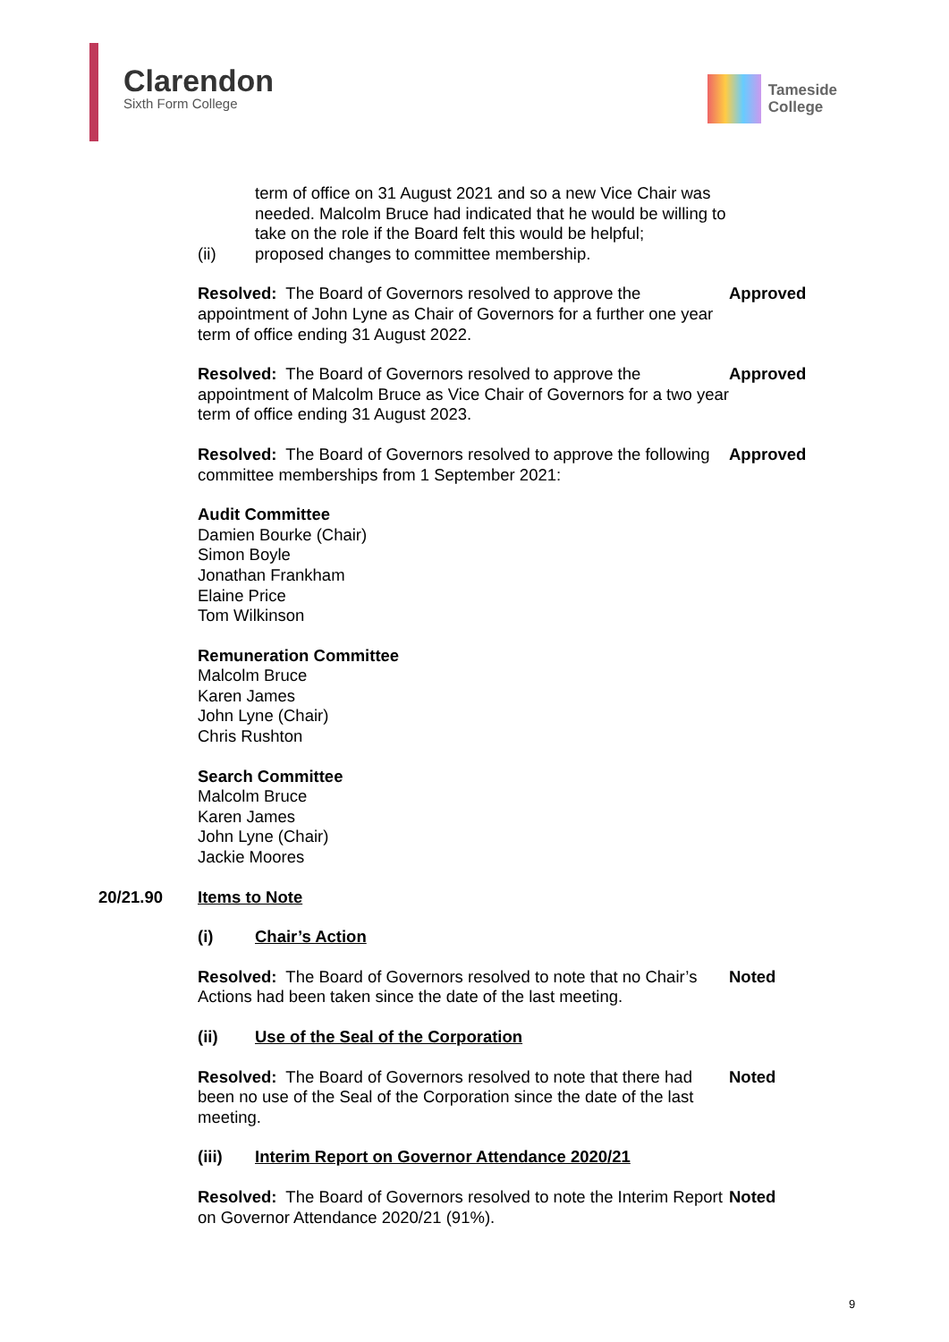Clarendon
Sixth Form College
Tameside
College
term of office on 31 August 2021 and so a new Vice Chair was needed. Malcolm Bruce had indicated that he would be willing to take on the role if the Board felt this would be helpful;
(ii) proposed changes to committee membership.
Resolved: The Board of Governors resolved to approve the appointment of John Lyne as Chair of Governors for a further one year term of office ending 31 August 2022.
Approved
Resolved: The Board of Governors resolved to approve the appointment of Malcolm Bruce as Vice Chair of Governors for a two year term of office ending 31 August 2023.
Approved
Resolved: The Board of Governors resolved to approve the following committee memberships from 1 September 2021:
Approved
Audit Committee
Damien Bourke (Chair)
Simon Boyle
Jonathan Frankham
Elaine Price
Tom Wilkinson
Remuneration Committee
Malcolm Bruce
Karen James
John Lyne (Chair)
Chris Rushton
Search Committee
Malcolm Bruce
Karen James
John Lyne (Chair)
Jackie Moores
20/21.90 Items to Note
(i) Chair’s Action
Resolved: The Board of Governors resolved to note that no Chair’s Actions had been taken since the date of the last meeting.
Noted
(ii) Use of the Seal of the Corporation
Resolved: The Board of Governors resolved to note that there had been no use of the Seal of the Corporation since the date of the last meeting.
Noted
(iii) Interim Report on Governor Attendance 2020/21
Resolved: The Board of Governors resolved to note the Interim Report on Governor Attendance 2020/21 (91%).
Noted
9